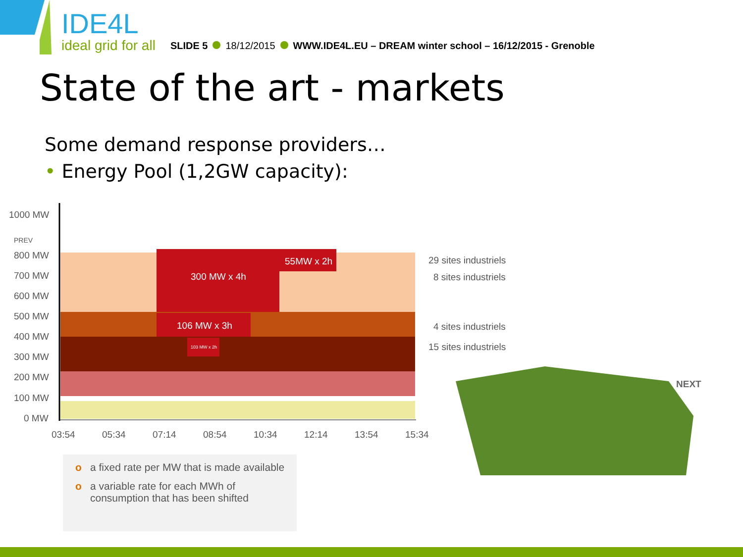IDE4L
ideal grid for all
SLIDE 5 18/12/2015 WWW.IDE4L.EU – DREAM winter school – 16/12/2015 - Grenoble
State of the art - markets
Some demand response providers…
• Energy Pool (1,2GW capacity):
1000 MW
PREV
800 MW
700 MW
600 MW
500 MW
400 MW
300 MW
200 MW
100 MW
0 MW
300 MW x 4h
55MW x 2h
106 MW x 3h
103 MW x 2h
29 sites industriels
8 sites industriels
4 sites industriels
15 sites industriels
03:54
05:34
07:14
08:54
10:34
12:14
13:54
15:34
NEXT
o a fixed rate per MW that is made available
o a variable rate for each MWh of consumption that has been shifted